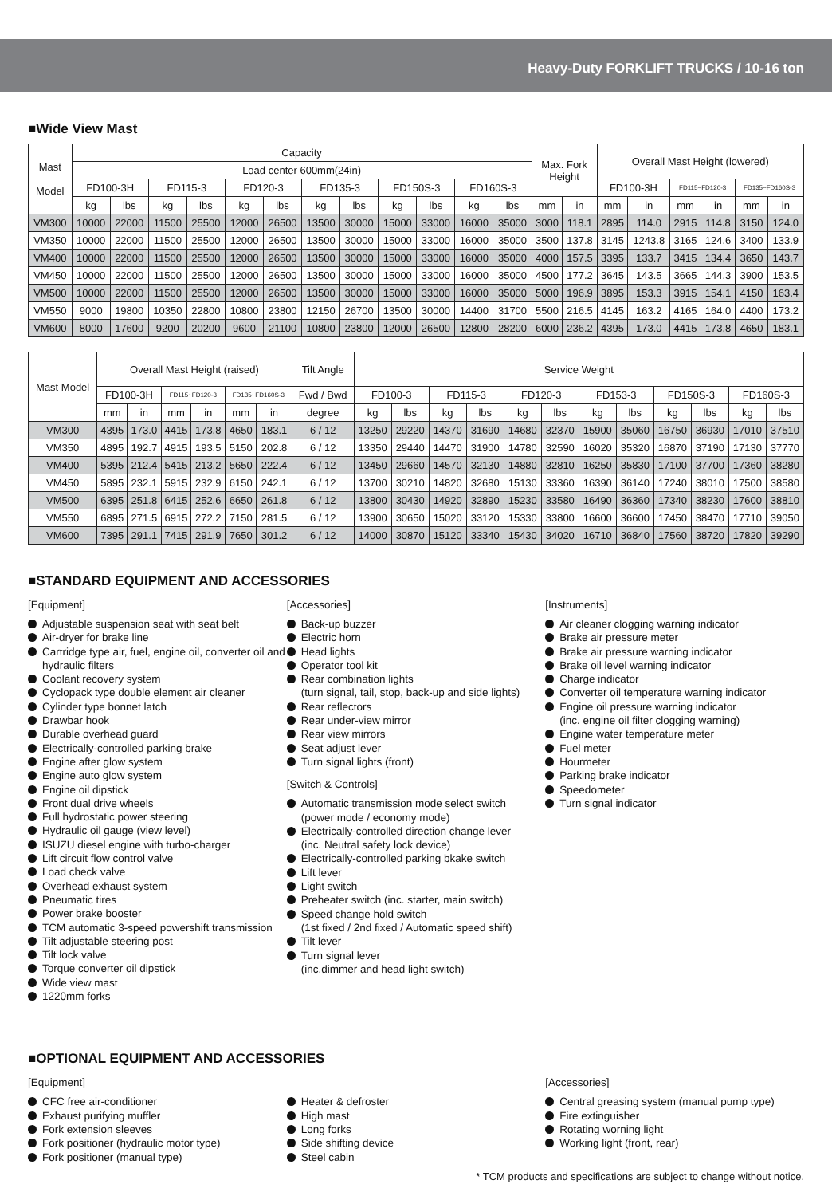Heavy-Duty FORKLIFT TRUCKS / 10-16 ton
■Wide View Mast
| Mast Model | Capacity | | | | | | | | | | | | Max. Fork Height | | Overall Mast Height (lowered) | | | | | |
| --- | --- | --- | --- | --- | --- | --- | --- | --- | --- | --- | --- | --- | --- | --- | --- | --- | --- | --- | --- | --- |
| | Load center 600mm(24in) | | | | | | | | | | | | | | | | | | | |
| | FD100-3H | | FD115-3 | | FD120-3 | | FD135-3 | | FD150S-3 | | FD160S-3 | | | | FD100-3H | | FD115~FD120-3 | | FD135~FD160S-3 | |
| | kg | lbs | kg | lbs | kg | lbs | kg | lbs | kg | lbs | kg | lbs | mm | in | mm | in | mm | in | mm | in |
| VM300 | 10000 | 22000 | 11500 | 25500 | 12000 | 26500 | 13500 | 30000 | 15000 | 33000 | 16000 | 35000 | 3000 | 118.1 | 2895 | 114.0 | 2915 | 114.8 | 3150 | 124.0 |
| VM350 | 10000 | 22000 | 11500 | 25500 | 12000 | 26500 | 13500 | 30000 | 15000 | 33000 | 16000 | 35000 | 3500 | 137.8 | 3145 | 1243.8 | 3165 | 124.6 | 3400 | 133.9 |
| VM400 | 10000 | 22000 | 11500 | 25500 | 12000 | 26500 | 13500 | 30000 | 15000 | 33000 | 16000 | 35000 | 4000 | 157.5 | 3395 | 133.7 | 3415 | 134.4 | 3650 | 143.7 |
| VM450 | 10000 | 22000 | 11500 | 25500 | 12000 | 26500 | 13500 | 30000 | 15000 | 33000 | 16000 | 35000 | 4500 | 177.2 | 3645 | 143.5 | 3665 | 144.3 | 3900 | 153.5 |
| VM500 | 10000 | 22000 | 11500 | 25500 | 12000 | 26500 | 13500 | 30000 | 15000 | 33000 | 16000 | 35000 | 5000 | 196.9 | 3895 | 153.3 | 3915 | 154.1 | 4150 | 163.4 |
| VM550 | 9000 | 19800 | 10350 | 22800 | 10800 | 23800 | 12150 | 26700 | 13500 | 30000 | 14400 | 31700 | 5500 | 216.5 | 4145 | 163.2 | 4165 | 164.0 | 4400 | 173.2 |
| VM600 | 8000 | 17600 | 9200 | 20200 | 9600 | 21100 | 10800 | 23800 | 12000 | 26500 | 12800 | 28200 | 6000 | 236.2 | 4395 | 173.0 | 4415 | 173.8 | 4650 | 183.1 |
| Mast Model | Overall Mast Height (raised) | | | | | | Tilt Angle | Service Weight | | | | | | | | | | | |
| --- | --- | --- | --- | --- | --- | --- | --- | --- | --- | --- | --- | --- | --- | --- | --- | --- | --- | --- | --- |
| | FD100-3H | | FD115~FD120-3 | | FD135~FD160S-3 | | Fwd / Bwd | FD100-3 | | FD115-3 | | FD120-3 | | FD153-3 | | FD150S-3 | | FD160S-3 | |
| | mm | in | mm | in | mm | in | degree | kg | lbs | kg | lbs | kg | lbs | kg | lbs | kg | lbs | kg | lbs |
| VM300 | 4395 | 173.0 | 4415 | 173.8 | 4650 | 183.1 | 6 / 12 | 13250 | 29220 | 14370 | 31690 | 14680 | 32370 | 15900 | 35060 | 16750 | 36930 | 17010 | 37510 |
| VM350 | 4895 | 192.7 | 4915 | 193.5 | 5150 | 202.8 | 6 / 12 | 13350 | 29440 | 14470 | 31900 | 14780 | 32590 | 16020 | 35320 | 16870 | 37190 | 17130 | 37770 |
| VM400 | 5395 | 212.4 | 5415 | 213.2 | 5650 | 222.4 | 6 / 12 | 13450 | 29660 | 14570 | 32130 | 14880 | 32810 | 16250 | 35830 | 17100 | 37700 | 17360 | 38280 |
| VM450 | 5895 | 232.1 | 5915 | 232.9 | 6150 | 242.1 | 6 / 12 | 13700 | 30210 | 14820 | 32680 | 15130 | 33360 | 16390 | 36140 | 17240 | 38010 | 17500 | 38580 |
| VM500 | 6395 | 251.8 | 6415 | 252.6 | 6650 | 261.8 | 6 / 12 | 13800 | 30430 | 14920 | 32890 | 15230 | 33580 | 16490 | 36360 | 17340 | 38230 | 17600 | 38810 |
| VM550 | 6895 | 271.5 | 6915 | 272.2 | 7150 | 281.5 | 6 / 12 | 13900 | 30650 | 15020 | 33120 | 15330 | 33800 | 16600 | 36600 | 17450 | 38470 | 17710 | 39050 |
| VM600 | 7395 | 291.1 | 7415 | 291.9 | 7650 | 301.2 | 6 / 12 | 14000 | 30870 | 15120 | 33340 | 15430 | 34020 | 16710 | 36840 | 17560 | 38720 | 17820 | 39290 |
■STANDARD EQUIPMENT AND ACCESSORIES
[Equipment]
Adjustable suspension seat with seat belt
Air-dryer for brake line
Cartridge type air, fuel, engine oil, converter oil and hydraulic filters
Coolant recovery system
Cyclopack type double element air cleaner
Cylinder type bonnet latch
Drawbar hook
Durable overhead guard
Electrically-controlled parking brake
Engine after glow system
Engine auto glow system
Engine oil dipstick
Front dual drive wheels
Full hydrostatic power steering
Hydraulic oil gauge (view level)
ISUZU diesel engine with turbo-charger
Lift circuit flow control valve
Load check valve
Overhead exhaust system
Pneumatic tires
Power brake booster
TCM automatic 3-speed powershift transmission
Tilt adjustable steering post
Tilt lock valve
Torque converter oil dipstick
Wide view mast
1220mm forks
[Accessories]
Back-up buzzer
Electric horn
Head lights
Operator tool kit
Rear combination lights
(turn signal, tail, stop, back-up and side lights)
Rear reflectors
Rear under-view mirror
Rear view mirrors
Seat adjust lever
Turn signal lights (front)
[Switch & Controls]
Automatic transmission mode select switch
(power mode / economy mode)
Electrically-controlled direction change lever
(inc. Neutral safety lock device)
Electrically-controlled parking bkake switch
Lift lever
Light switch
Preheater switch (inc. starter, main switch)
Speed change hold switch
(1st fixed / 2nd fixed / Automatic speed shift)
Tilt lever
Turn signal lever
(inc.dimmer and head light switch)
[Instruments]
Air cleaner clogging warning indicator
Brake air pressure meter
Brake air pressure warning indicator
Brake oil level warning indicator
Charge indicator
Converter oil temperature warning indicator
Engine oil pressure warning indicator
(inc. engine oil filter clogging warning)
Engine water temperature meter
Fuel meter
Hourmeter
Parking brake indicator
Speedometer
Turn signal indicator
■OPTIONAL EQUIPMENT AND ACCESSORIES
[Equipment]
CFC free air-conditioner
Exhaust purifying muffler
Fork extension sleeves
Fork positioner (hydraulic motor type)
Fork positioner (manual type)
Heater & defroster
High mast
Long forks
Side shifting device
Steel cabin
[Accessories]
Central greasing system (manual pump type)
Fire extinguisher
Rotating worning light
Working light (front, rear)
* TCM products and specifications are subject to change without notice.